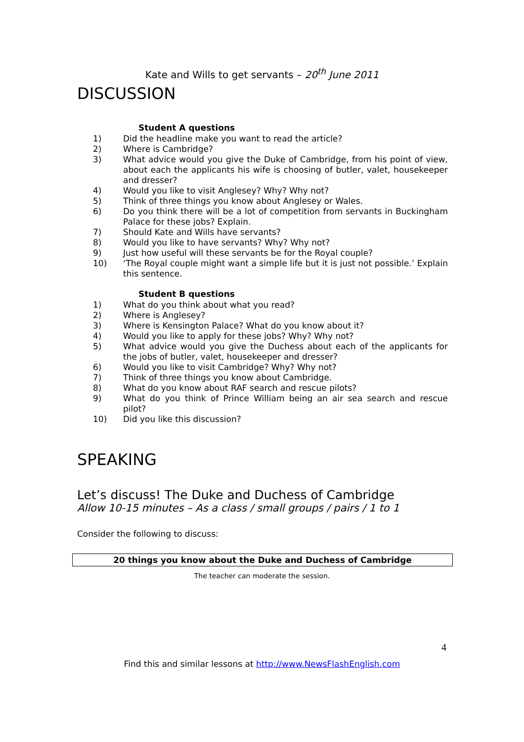Kate and Wills to get servants – 20<sup>th</sup> June 2011
DISCUSSION
Student A questions
1) Did the headline make you want to read the article?
2) Where is Cambridge?
3) What advice would you give the Duke of Cambridge, from his point of view, about each the applicants his wife is choosing of butler, valet, housekeeper and dresser?
4) Would you like to visit Anglesey? Why? Why not?
5) Think of three things you know about Anglesey or Wales.
6) Do you think there will be a lot of competition from servants in Buckingham Palace for these jobs? Explain.
7) Should Kate and Wills have servants?
8) Would you like to have servants? Why? Why not?
9) Just how useful will these servants be for the Royal couple?
10) ‘The Royal couple might want a simple life but it is just not possible.’ Explain this sentence.
Student B questions
1) What do you think about what you read?
2) Where is Anglesey?
3) Where is Kensington Palace? What do you know about it?
4) Would you like to apply for these jobs? Why? Why not?
5) What advice would you give the Duchess about each of the applicants for the jobs of butler, valet, housekeeper and dresser?
6) Would you like to visit Cambridge? Why? Why not?
7) Think of three things you know about Cambridge.
8) What do you know about RAF search and rescue pilots?
9) What do you think of Prince William being an air sea search and rescue pilot?
10) Did you like this discussion?
SPEAKING
Let’s discuss! The Duke and Duchess of Cambridge
Allow 10-15 minutes – As a class / small groups / pairs / 1 to 1
Consider the following to discuss:
20 things you know about the Duke and Duchess of Cambridge
The teacher can moderate the session.
4
Find this and similar lessons at http://www.NewsFlashEnglish.com